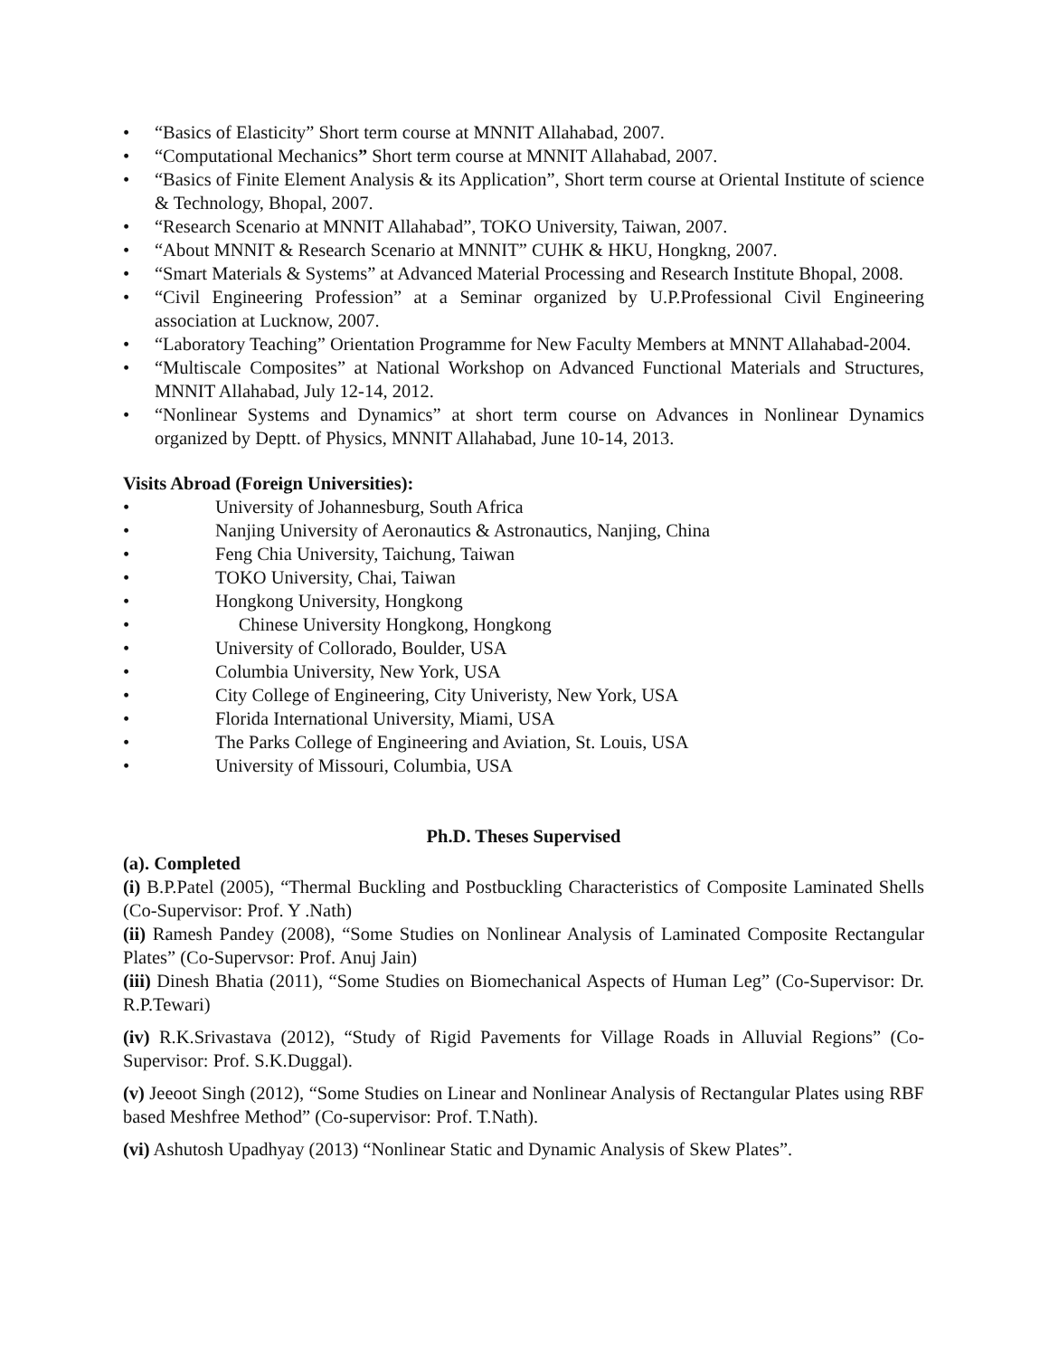• “Basics of Elasticity” Short term course at MNNIT Allahabad, 2007.
• “Computational Mechanics” Short term course at MNNIT Allahabad, 2007.
• “Basics of Finite Element Analysis & its Application”, Short term course at Oriental Institute of science & Technology, Bhopal, 2007.
• “Research Scenario at MNNIT Allahabad”, TOKO University, Taiwan, 2007.
• “About MNNIT & Research Scenario at MNNIT” CUHK & HKU, Hongkng, 2007.
• “Smart Materials & Systems” at Advanced Material Processing and Research Institute Bhopal, 2008.
• “Civil Engineering Profession” at a Seminar organized by U.P.Professional Civil Engineering association at Lucknow, 2007.
• “Laboratory Teaching” Orientation Programme for New Faculty Members at MNNT Allahabad-2004.
• “Multiscale Composites” at National Workshop on Advanced Functional Materials and Structures, MNNIT Allahabad, July 12-14, 2012.
• “Nonlinear Systems and Dynamics” at short term course on Advances in Nonlinear Dynamics organized by Deptt. of Physics, MNNIT Allahabad, June 10-14, 2013.
Visits Abroad (Foreign Universities):
• University of Johannesburg, South Africa
• Nanjing University of Aeronautics & Astronautics, Nanjing, China
• Feng Chia University, Taichung, Taiwan
• TOKO University, Chai, Taiwan
• Hongkong University, Hongkong
• Chinese University Hongkong, Hongkong
• University of Collorado, Boulder, USA
• Columbia University, New York, USA
• City College of Engineering, City Univeristy, New York, USA
• Florida International University, Miami, USA
• The Parks College of Engineering and Aviation, St. Louis, USA
• University of Missouri, Columbia, USA
Ph.D. Theses Supervised
(a). Completed
(i) B.P.Patel (2005), “Thermal Buckling and Postbuckling Characteristics of Composite Laminated Shells (Co-Supervisor: Prof. Y .Nath)
(ii) Ramesh Pandey (2008), “Some Studies on Nonlinear Analysis of Laminated Composite Rectangular Plates” (Co-Supervsor: Prof. Anuj Jain)
(iii) Dinesh Bhatia (2011), “Some Studies on Biomechanical Aspects of Human Leg” (Co-Supervisor: Dr. R.P.Tewari)
(iv) R.K.Srivastava (2012), “Study of Rigid Pavements for Village Roads in Alluvial Regions” (Co-Supervisor: Prof. S.K.Duggal).
(v) Jeeoot Singh (2012), “Some Studies on Linear and Nonlinear Analysis of Rectangular Plates using RBF based Meshfree Method” (Co-supervisor: Prof. T.Nath).
(vi) Ashutosh Upadhyay (2013) “Nonlinear Static and Dynamic Analysis of Skew Plates”.